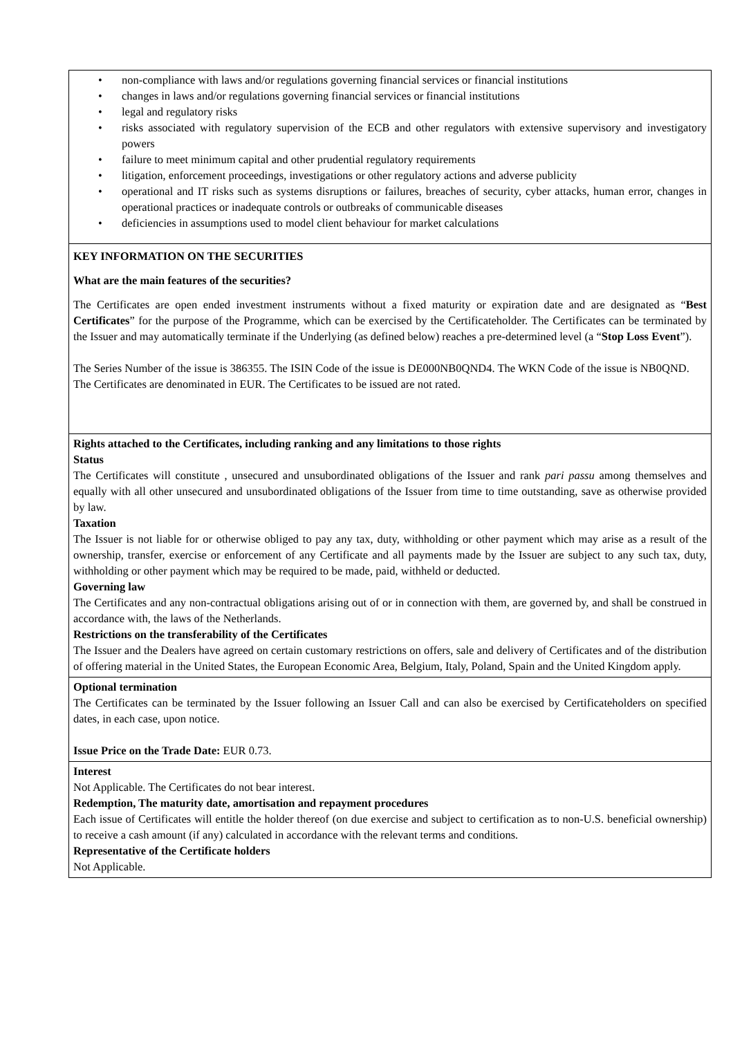• non-compliance with laws and/or regulations governing financial services or financial institutions
• changes in laws and/or regulations governing financial services or financial institutions
• legal and regulatory risks
• risks associated with regulatory supervision of the ECB and other regulators with extensive supervisory and investigatory powers
• failure to meet minimum capital and other prudential regulatory requirements
• litigation, enforcement proceedings, investigations or other regulatory actions and adverse publicity
• operational and IT risks such as systems disruptions or failures, breaches of security, cyber attacks, human error, changes in operational practices or inadequate controls or outbreaks of communicable diseases
• deficiencies in assumptions used to model client behaviour for market calculations
KEY INFORMATION ON THE SECURITIES
What are the main features of the securities?
The Certificates are open ended investment instruments without a fixed maturity or expiration date and are designated as “Best Certificates” for the purpose of the Programme, which can be exercised by the Certificateholder. The Certificates can be terminated by the Issuer and may automatically terminate if the Underlying (as defined below) reaches a pre-determined level (a “Stop Loss Event”).
The Series Number of the issue is 386355. The ISIN Code of the issue is DE000NB0QND4. The WKN Code of the issue is NB0QND.
The Certificates are denominated in EUR. The Certificates to be issued are not rated.
Rights attached to the Certificates, including ranking and any limitations to those rights
Status
The Certificates will constitute , unsecured and unsubordinated obligations of the Issuer and rank pari passu among themselves and equally with all other unsecured and unsubordinated obligations of the Issuer from time to time outstanding, save as otherwise provided by law.
Taxation
The Issuer is not liable for or otherwise obliged to pay any tax, duty, withholding or other payment which may arise as a result of the ownership, transfer, exercise or enforcement of any Certificate and all payments made by the Issuer are subject to any such tax, duty, withholding or other payment which may be required to be made, paid, withheld or deducted.
Governing law
The Certificates and any non-contractual obligations arising out of or in connection with them, are governed by, and shall be construed in accordance with, the laws of the Netherlands.
Restrictions on the transferability of the Certificates
The Issuer and the Dealers have agreed on certain customary restrictions on offers, sale and delivery of Certificates and of the distribution of offering material in the United States, the European Economic Area, Belgium, Italy, Poland, Spain and the United Kingdom apply.
Optional termination
The Certificates can be terminated by the Issuer following an Issuer Call and can also be exercised by Certificateholders on specified dates, in each case, upon notice.
Issue Price on the Trade Date: EUR 0.73.
Interest
Not Applicable. The Certificates do not bear interest.
Redemption, The maturity date, amortisation and repayment procedures
Each issue of Certificates will entitle the holder thereof (on due exercise and subject to certification as to non-U.S. beneficial ownership) to receive a cash amount (if any) calculated in accordance with the relevant terms and conditions.
Representative of the Certificate holders
Not Applicable.